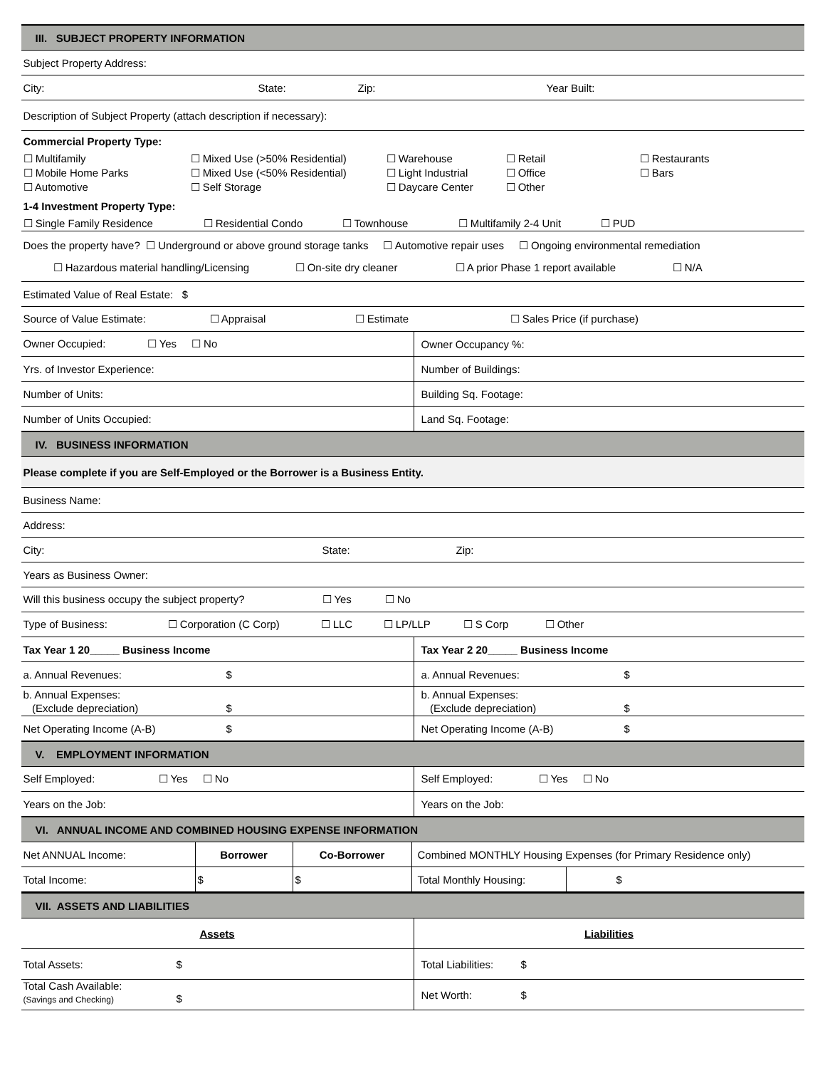| III. SUBJECT PROPERTY INFORMATION | |
| Subject Property Address: | |
| City: State: Zip: Year Built: | |
| Description of Subject Property (attach description if necessary): | |
| Commercial Property Type: ☐ Multifamily ☐ Mixed Use (>50% Residential) ☐ Warehouse ☐ Retail ☐ Restaurants ☐ Mobile Home Parks ☐ Mixed Use (<50% Residential) ☐ Light Industrial ☐ Office ☐ Bars ☐ Automotive ☐ Self Storage ☐ Daycare Center ☐ Other 1-4 Investment Property Type: ☐ Single Family Residence ☐ Residential Condo ☐ Townhouse ☐ Multifamily 2-4 Unit ☐ PUD | |
| Does the property have? ☐ Underground or above ground storage tanks ☐ Automotive repair uses ☐ Ongoing environmental remediation ☐ Hazardous material handling/Licensing ☐ On-site dry cleaner ☐ A prior Phase 1 report available ☐ N/A | |
| Estimated Value of Real Estate: $ | |
| Source of Value Estimate: ☐ Appraisal ☐ Estimate ☐ Sales Price (if purchase) | |
| Owner Occupied: ☐ Yes ☐ No | Owner Occupancy %: |
| Yrs. of Investor Experience: | Number of Buildings: |
| Number of Units: | Building Sq. Footage: |
| Number of Units Occupied: | Land Sq. Footage: |
| IV. BUSINESS INFORMATION | |
| Please complete if you are Self-Employed or the Borrower is a Business Entity. | |
| Business Name: | |
| Address: | |
| City: State: Zip: | |
| Years as Business Owner: | |
| Will this business occupy the subject property? ☐ Yes ☐ No | |
| Type of Business: ☐ Corporation (C Corp) ☐ LLC ☐ LP/LLP ☐ S Corp ☐ Other | |
| Tax Year 1 20_____ Business Income | Tax Year 2 20_____ Business Income |
| a. Annual Revenues: $ | a. Annual Revenues: $ |
| b. Annual Expenses: (Exclude depreciation) $ | b. Annual Expenses: (Exclude depreciation) $ |
| Net Operating Income (A-B) $ | Net Operating Income (A-B) $ |
| V. EMPLOYMENT INFORMATION | |
| Self Employed: ☐ Yes ☐ No | Self Employed: ☐ Yes ☐ No |
| Years on the Job: | Years on the Job: |
| VI. ANNUAL INCOME AND COMBINED HOUSING EXPENSE INFORMATION | |
| Net ANNUAL Income: | Borrower | Co-Borrower | Combined MONTHLY Housing Expenses (for Primary Residence only) | |
| Total Income: | $ | $ | Total Monthly Housing: | $ |
| VII. ASSETS AND LIABILITIES | |
| Assets | Liabilities |
| Total Assets: $ | Total Liabilities: $ |
| Total Cash Available: (Savings and Checking) $ | Net Worth: $ |